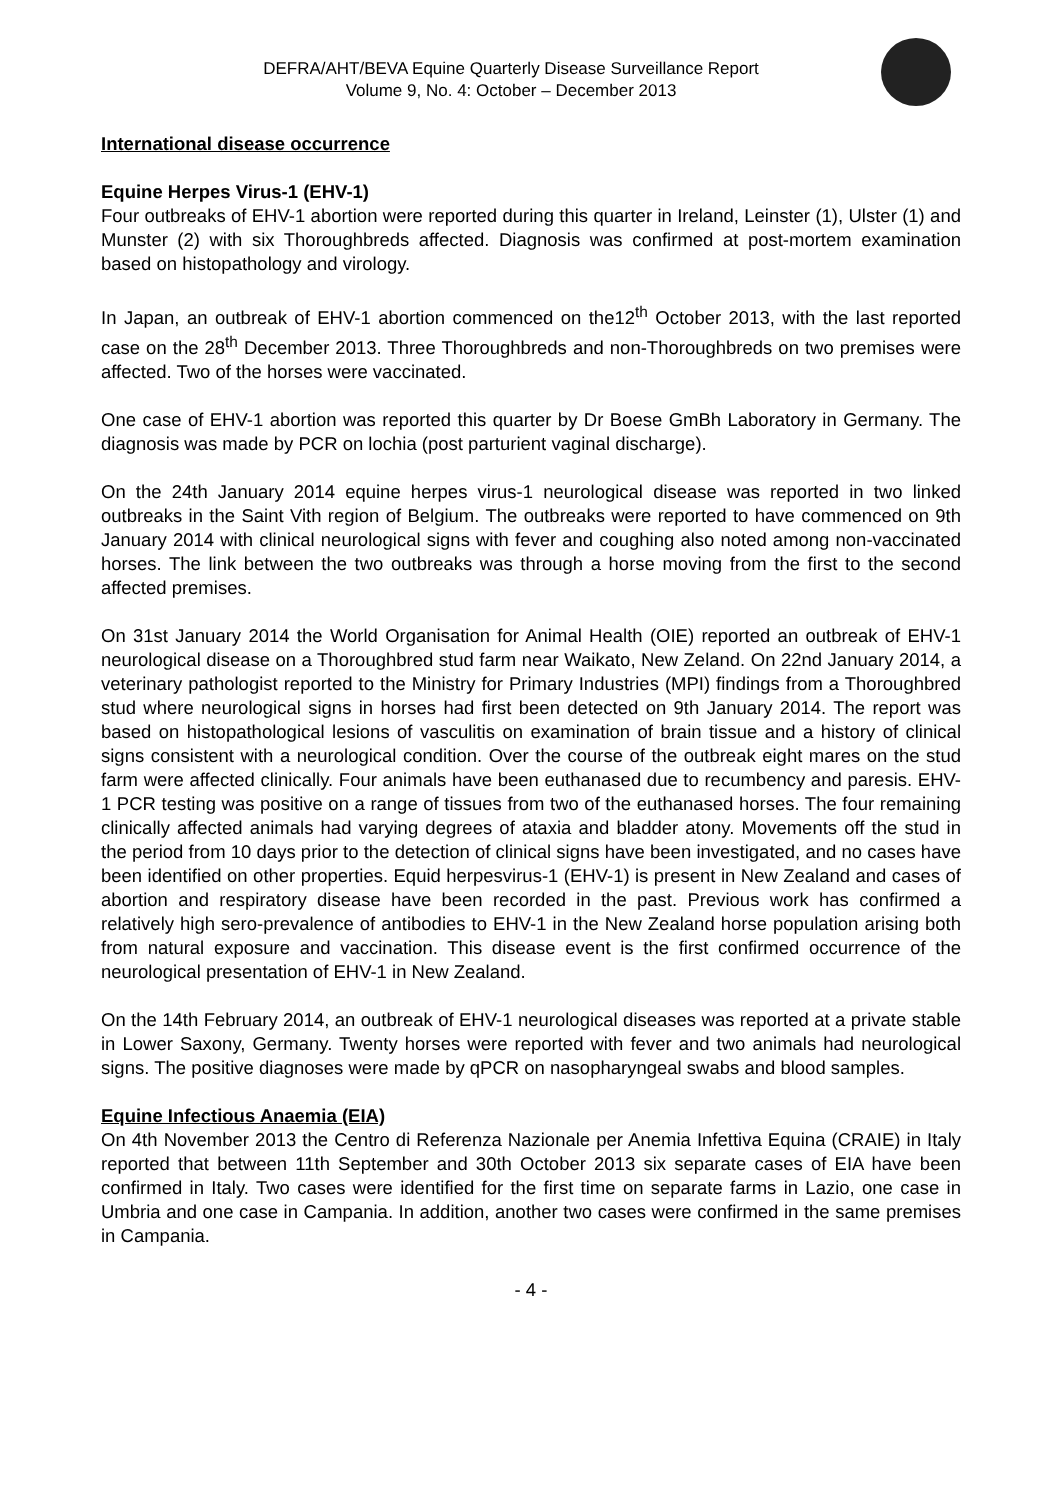DEFRA/AHT/BEVA Equine Quarterly Disease Surveillance Report
Volume 9, No. 4: October – December 2013
International disease occurrence
Equine Herpes Virus-1 (EHV-1)
Four outbreaks of EHV-1 abortion were reported during this quarter in Ireland, Leinster (1), Ulster (1) and Munster (2) with six Thoroughbreds affected. Diagnosis was confirmed at post-mortem examination based on histopathology and virology.
In Japan, an outbreak of EHV-1 abortion commenced on the12<sup>th</sup> October 2013, with the last reported case on the 28<sup>th</sup> December 2013. Three Thoroughbreds and non-Thoroughbreds on two premises were affected. Two of the horses were vaccinated.
One case of EHV-1 abortion was reported this quarter by Dr Boese GmBh Laboratory in Germany. The diagnosis was made by PCR on lochia (post parturient vaginal discharge).
On the 24th January 2014 equine herpes virus-1 neurological disease was reported in two linked outbreaks in the Saint Vith region of Belgium. The outbreaks were reported to have commenced on 9th January 2014 with clinical neurological signs with fever and coughing also noted among non-vaccinated horses. The link between the two outbreaks was through a horse moving from the first to the second affected premises.
On 31st January 2014 the World Organisation for Animal Health (OIE) reported an outbreak of EHV-1 neurological disease on a Thoroughbred stud farm near Waikato, New Zeland. On 22nd January 2014, a veterinary pathologist reported to the Ministry for Primary Industries (MPI) findings from a Thoroughbred stud where neurological signs in horses had first been detected on 9th January 2014. The report was based on histopathological lesions of vasculitis on examination of brain tissue and a history of clinical signs consistent with a neurological condition. Over the course of the outbreak eight mares on the stud farm were affected clinically. Four animals have been euthanased due to recumbency and paresis. EHV-1 PCR testing was positive on a range of tissues from two of the euthanased horses. The four remaining clinically affected animals had varying degrees of ataxia and bladder atony. Movements off the stud in the period from 10 days prior to the detection of clinical signs have been investigated, and no cases have been identified on other properties. Equid herpesvirus-1 (EHV-1) is present in New Zealand and cases of abortion and respiratory disease have been recorded in the past. Previous work has confirmed a relatively high sero-prevalence of antibodies to EHV-1 in the New Zealand horse population arising both from natural exposure and vaccination. This disease event is the first confirmed occurrence of the neurological presentation of EHV-1 in New Zealand.
On the 14th February 2014, an outbreak of EHV-1 neurological diseases was reported at a private stable in Lower Saxony, Germany. Twenty horses were reported with fever and two animals had neurological signs. The positive diagnoses were made by qPCR on nasopharyngeal swabs and blood samples.
Equine Infectious Anaemia (EIA)
On 4th November 2013 the Centro di Referenza Nazionale per Anemia Infettiva Equina (CRAIE) in Italy reported that between 11th September and 30th October 2013 six separate cases of EIA have been confirmed in Italy. Two cases were identified for the first time on separate farms in Lazio, one case in Umbria and one case in Campania. In addition, another two cases were confirmed in the same premises in Campania.
- 4 -